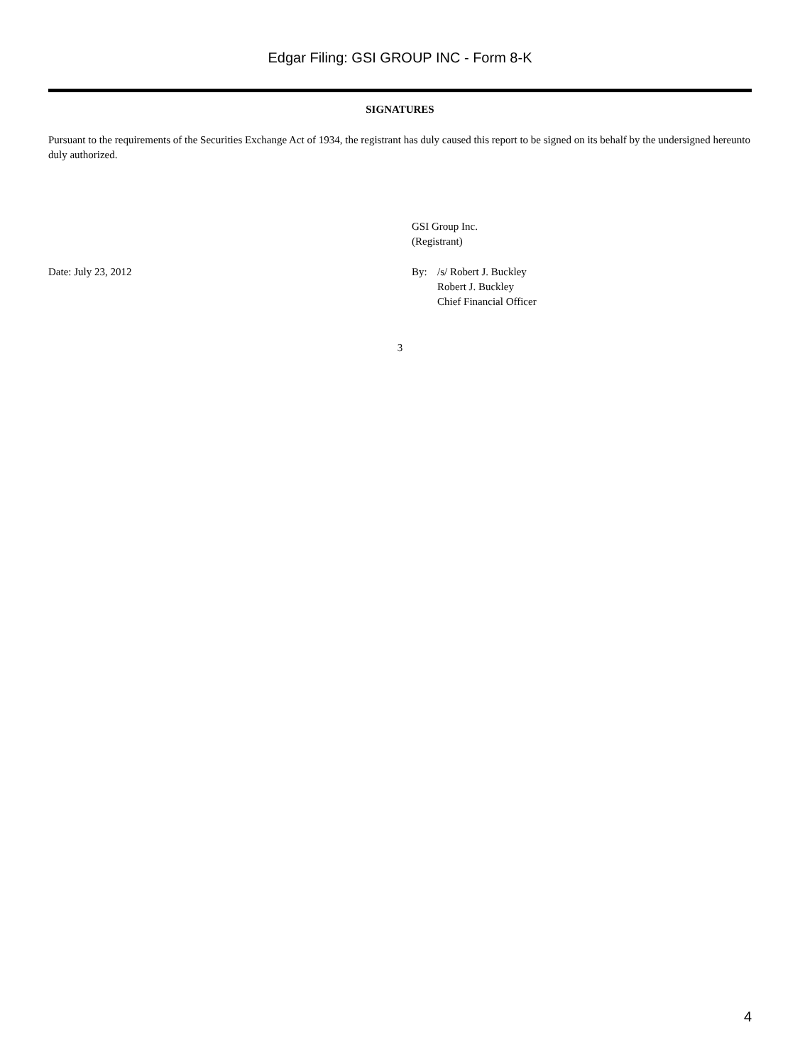Edgar Filing: GSI GROUP INC - Form 8-K
SIGNATURES
Pursuant to the requirements of the Securities Exchange Act of 1934, the registrant has duly caused this report to be signed on its behalf by the undersigned hereunto duly authorized.
GSI Group Inc.
(Registrant)
Date: July 23, 2012
| By: | /s/ Robert J. Buckley |
| | Robert J. Buckley |
| | Chief Financial Officer |
3
4